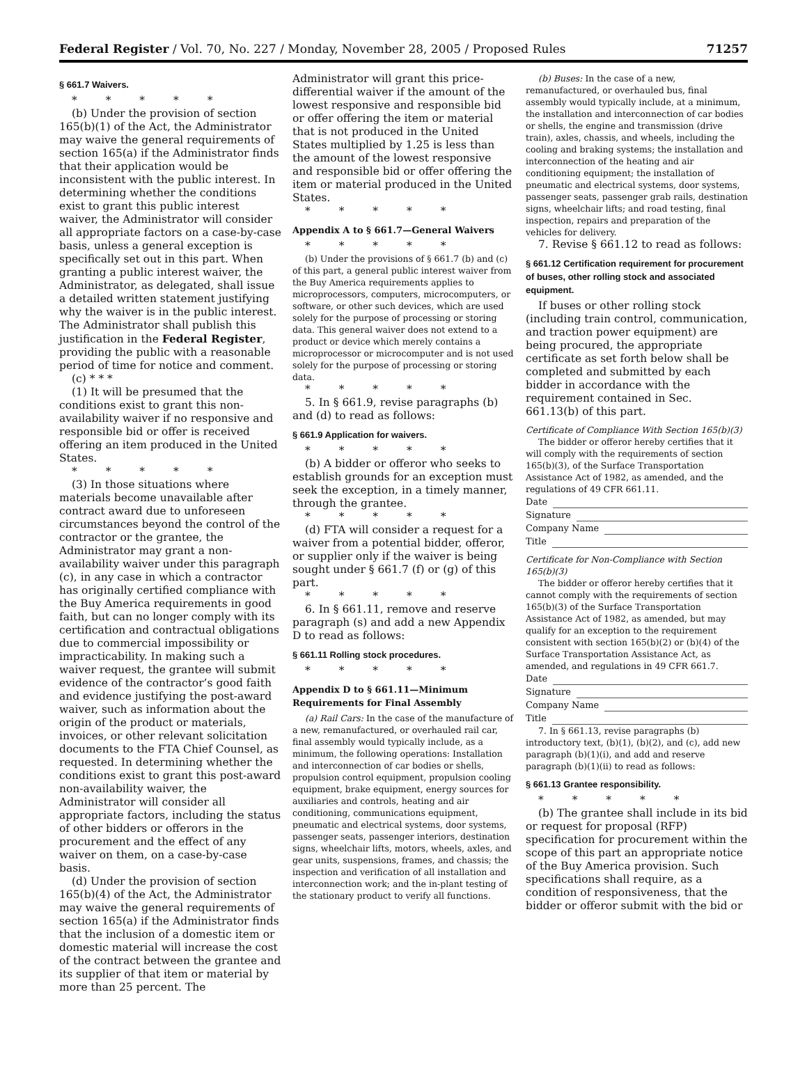Federal Register / Vol. 70, No. 227 / Monday, November 28, 2005 / Proposed Rules 71257
§ 661.7 Waivers.
* * * * *
(b) Under the provision of section 165(b)(1) of the Act, the Administrator may waive the general requirements of section 165(a) if the Administrator finds that their application would be inconsistent with the public interest. In determining whether the conditions exist to grant this public interest waiver, the Administrator will consider all appropriate factors on a case-by-case basis, unless a general exception is specifically set out in this part. When granting a public interest waiver, the Administrator, as delegated, shall issue a detailed written statement justifying why the waiver is in the public interest. The Administrator shall publish this justification in the Federal Register, providing the public with a reasonable period of time for notice and comment.
(c) * * *
(1) It will be presumed that the conditions exist to grant this non-availability waiver if no responsive and responsible bid or offer is received offering an item produced in the United States.
* * * * *
(3) In those situations where materials become unavailable after contract award due to unforeseen circumstances beyond the control of the contractor or the grantee, the Administrator may grant a non-availability waiver under this paragraph (c), in any case in which a contractor has originally certified compliance with the Buy America requirements in good faith, but can no longer comply with its certification and contractual obligations due to commercial impossibility or impracticability. In making such a waiver request, the grantee will submit evidence of the contractor’s good faith and evidence justifying the post-award waiver, such as information about the origin of the product or materials, invoices, or other relevant solicitation documents to the FTA Chief Counsel, as requested. In determining whether the conditions exist to grant this post-award non-availability waiver, the Administrator will consider all appropriate factors, including the status of other bidders or offerors in the procurement and the effect of any waiver on them, on a case-by-case basis.
(d) Under the provision of section 165(b)(4) of the Act, the Administrator may waive the general requirements of section 165(a) if the Administrator finds that the inclusion of a domestic item or domestic material will increase the cost of the contract between the grantee and its supplier of that item or material by more than 25 percent. The
Administrator will grant this price-differential waiver if the amount of the lowest responsive and responsible bid or offer offering the item or material that is not produced in the United States multiplied by 1.25 is less than the amount of the lowest responsive and responsible bid or offer offering the item or material produced in the United States.
* * * * *
Appendix A to § 661.7—General Waivers
* * * * *
(b) Under the provisions of § 661.7 (b) and (c) of this part, a general public interest waiver from the Buy America requirements applies to microprocessors, computers, microcomputers, or software, or other such devices, which are used solely for the purpose of processing or storing data. This general waiver does not extend to a product or device which merely contains a microprocessor or microcomputer and is not used solely for the purpose of processing or storing data.
* * * * *
5. In § 661.9, revise paragraphs (b) and (d) to read as follows:
§ 661.9 Application for waivers.
* * * * *
(b) A bidder or offeror who seeks to establish grounds for an exception must seek the exception, in a timely manner, through the grantee.
* * * * *
(d) FTA will consider a request for a waiver from a potential bidder, offeror, or supplier only if the waiver is being sought under § 661.7 (f) or (g) of this part.
* * * * *
6. In § 661.11, remove and reserve paragraph (s) and add a new Appendix D to read as follows:
§ 661.11 Rolling stock procedures.
* * * * *
Appendix D to § 661.11—Minimum Requirements for Final Assembly
(a) Rail Cars: In the case of the manufacture of a new, remanufactured, or overhauled rail car, final assembly would typically include, as a minimum, the following operations: Installation and interconnection of car bodies or shells, propulsion control equipment, propulsion cooling equipment, brake equipment, energy sources for auxiliaries and controls, heating and air conditioning, communications equipment, pneumatic and electrical systems, door systems, passenger seats, passenger interiors, destination signs, wheelchair lifts, motors, wheels, axles, and gear units, suspensions, frames, and chassis; the inspection and verification of all installation and interconnection work; and the in-plant testing of the stationary product to verify all functions.
(b) Buses: In the case of a new, remanufactured, or overhauled bus, final assembly would typically include, at a minimum, the installation and interconnection of car bodies or shells, the engine and transmission (drive train), axles, chassis, and wheels, including the cooling and braking systems; the installation and interconnection of the heating and air conditioning equipment; the installation of pneumatic and electrical systems, door systems, passenger seats, passenger grab rails, destination signs, wheelchair lifts; and road testing, final inspection, repairs and preparation of the vehicles for delivery.
7. Revise § 661.12 to read as follows:
§ 661.12 Certification requirement for procurement of buses, other rolling stock and associated equipment.
If buses or other rolling stock (including train control, communication, and traction power equipment) are being procured, the appropriate certificate as set forth below shall be completed and submitted by each bidder in accordance with the requirement contained in Sec. 661.13(b) of this part.
Certificate of Compliance With Section 165(b)(3)
The bidder or offeror hereby certifies that it will comply with the requirements of section 165(b)(3), of the Surface Transportation Assistance Act of 1982, as amended, and the regulations of 49 CFR 661.11.
Date
Signature
Company Name
Title
Certificate for Non-Compliance with Section 165(b)(3)
The bidder or offeror hereby certifies that it cannot comply with the requirements of section 165(b)(3) of the Surface Transportation Assistance Act of 1982, as amended, but may qualify for an exception to the requirement consistent with section 165(b)(2) or (b)(4) of the Surface Transportation Assistance Act, as amended, and regulations in 49 CFR 661.7.
Date
Signature
Company Name
Title
7. In § 661.13, revise paragraphs (b) introductory text, (b)(1), (b)(2), and (c), add new paragraph (b)(1)(i), and add and reserve paragraph (b)(1)(ii) to read as follows:
§ 661.13 Grantee responsibility.
* * * * *
(b) The grantee shall include in its bid or request for proposal (RFP) specification for procurement within the scope of this part an appropriate notice of the Buy America provision. Such specifications shall require, as a condition of responsiveness, that the bidder or offeror submit with the bid or